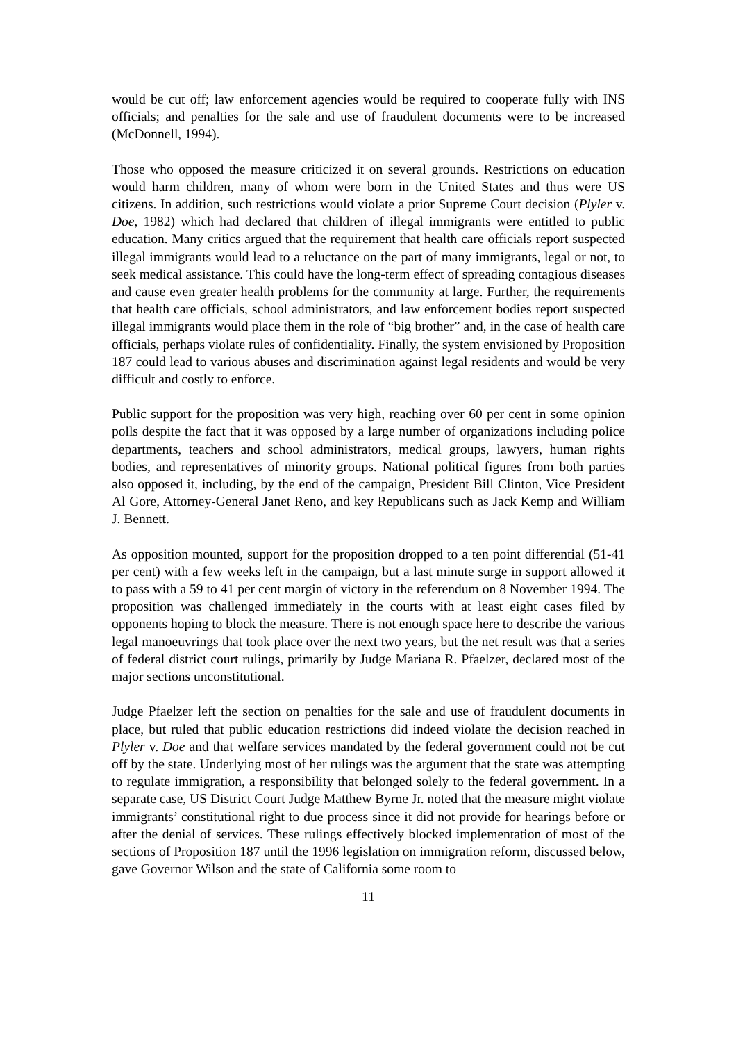would be cut off; law enforcement agencies would be required to cooperate fully with INS officials; and penalties for the sale and use of fraudulent documents were to be increased (McDonnell, 1994).
Those who opposed the measure criticized it on several grounds. Restrictions on education would harm children, many of whom were born in the United States and thus were US citizens. In addition, such restrictions would violate a prior Supreme Court decision (Plyler v. Doe, 1982) which had declared that children of illegal immigrants were entitled to public education. Many critics argued that the requirement that health care officials report suspected illegal immigrants would lead to a reluctance on the part of many immigrants, legal or not, to seek medical assistance. This could have the long-term effect of spreading contagious diseases and cause even greater health problems for the community at large. Further, the requirements that health care officials, school administrators, and law enforcement bodies report suspected illegal immigrants would place them in the role of “big brother” and, in the case of health care officials, perhaps violate rules of confidentiality. Finally, the system envisioned by Proposition 187 could lead to various abuses and discrimination against legal residents and would be very difficult and costly to enforce.
Public support for the proposition was very high, reaching over 60 per cent in some opinion polls despite the fact that it was opposed by a large number of organizations including police departments, teachers and school administrators, medical groups, lawyers, human rights bodies, and representatives of minority groups. National political figures from both parties also opposed it, including, by the end of the campaign, President Bill Clinton, Vice President Al Gore, Attorney-General Janet Reno, and key Republicans such as Jack Kemp and William J. Bennett.
As opposition mounted, support for the proposition dropped to a ten point differential (51-41 per cent) with a few weeks left in the campaign, but a last minute surge in support allowed it to pass with a 59 to 41 per cent margin of victory in the referendum on 8 November 1994. The proposition was challenged immediately in the courts with at least eight cases filed by opponents hoping to block the measure. There is not enough space here to describe the various legal manoeuvrings that took place over the next two years, but the net result was that a series of federal district court rulings, primarily by Judge Mariana R. Pfaelzer, declared most of the major sections unconstitutional.
Judge Pfaelzer left the section on penalties for the sale and use of fraudulent documents in place, but ruled that public education restrictions did indeed violate the decision reached in Plyler v. Doe and that welfare services mandated by the federal government could not be cut off by the state. Underlying most of her rulings was the argument that the state was attempting to regulate immigration, a responsibility that belonged solely to the federal government. In a separate case, US District Court Judge Matthew Byrne Jr. noted that the measure might violate immigrants’ constitutional right to due process since it did not provide for hearings before or after the denial of services. These rulings effectively blocked implementation of most of the sections of Proposition 187 until the 1996 legislation on immigration reform, discussed below, gave Governor Wilson and the state of California some room to
11